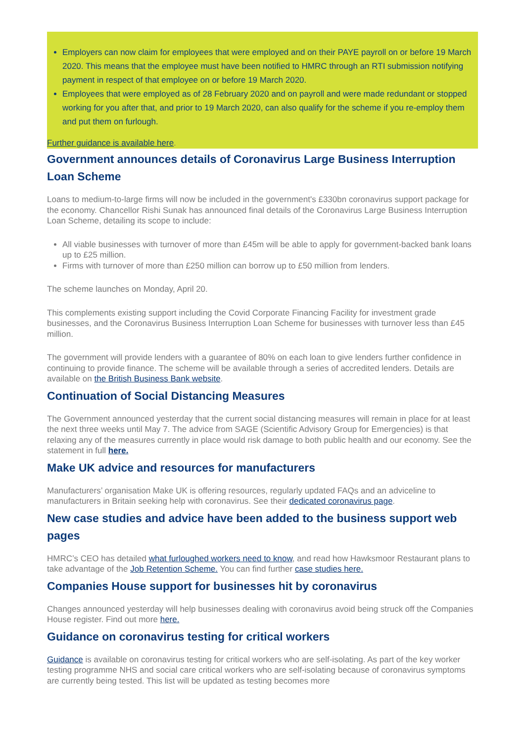Employers can now claim for employees that were employed and on their PAYE payroll on or before 19 March 2020. This means that the employee must have been notified to HMRC through an RTI submission notifying payment in respect of that employee on or before 19 March 2020.
Employees that were employed as of 28 February 2020 and on payroll and were made redundant or stopped working for you after that, and prior to 19 March 2020, can also qualify for the scheme if you re-employ them and put them on furlough.
Further guidance is available here.
Government announces details of Coronavirus Large Business Interruption Loan Scheme
Loans to medium-to-large firms will now be included in the government's £330bn coronavirus support package for the economy. Chancellor Rishi Sunak has announced final details of the Coronavirus Large Business Interruption Loan Scheme, detailing its scope to include:
All viable businesses with turnover of more than £45m will be able to apply for government-backed bank loans up to £25 million.
Firms with turnover of more than £250 million can borrow up to £50 million from lenders.
The scheme launches on Monday, April 20.
This complements existing support including the Covid Corporate Financing Facility for investment grade businesses, and the Coronavirus Business Interruption Loan Scheme for businesses with turnover less than £45 million.
The government will provide lenders with a guarantee of 80% on each loan to give lenders further confidence in continuing to provide finance. The scheme will be available through a series of accredited lenders. Details are available on the British Business Bank website.
Continuation of Social Distancing Measures
The Government announced yesterday that the current social distancing measures will remain in place for at least the next three weeks until May 7. The advice from SAGE (Scientific Advisory Group for Emergencies) is that relaxing any of the measures currently in place would risk damage to both public health and our economy. See the statement in full here.
Make UK advice and resources for manufacturers
Manufacturers’ organisation Make UK is offering resources, regularly updated FAQs and an adviceline to manufacturers in Britain seeking help with coronavirus. See their dedicated coronavirus page.
New case studies and advice have been added to the business support web pages
HMRC’s CEO has detailed what furloughed workers need to know, and read how Hawksmoor Restaurant plans to take advantage of the Job Retention Scheme. You can find further case studies here.
Companies House support for businesses hit by coronavirus
Changes announced yesterday will help businesses dealing with coronavirus avoid being struck off the Companies House register. Find out more here.
Guidance on coronavirus testing for critical workers
Guidance is available on coronavirus testing for critical workers who are self-isolating. As part of the key worker testing programme NHS and social care critical workers who are self-isolating because of coronavirus symptoms are currently being tested. This list will be updated as testing becomes more